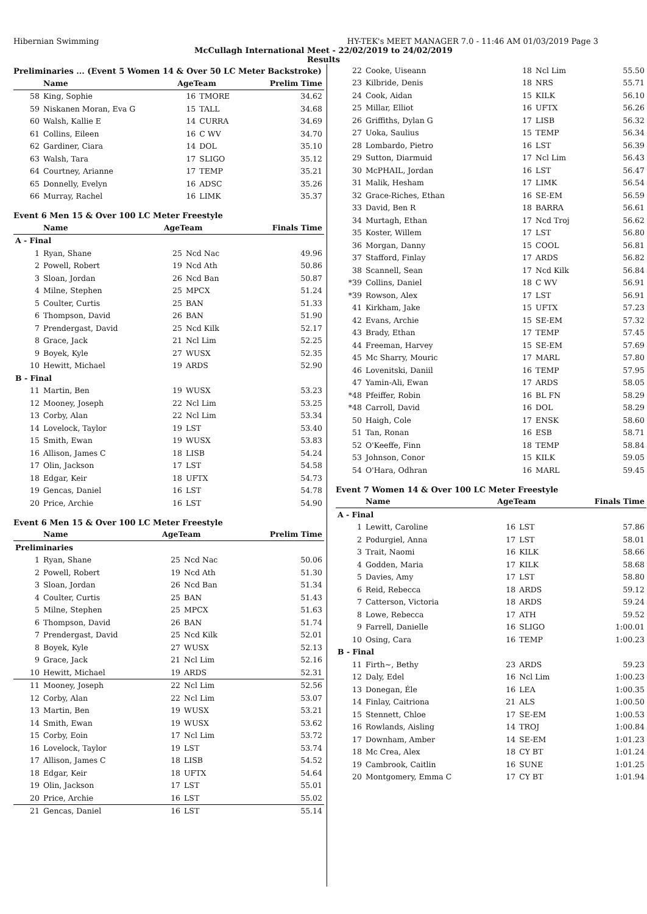Hibernian Swimming HY-TEK's MEET MANAGER 7.0 - 11:46 AM 01/03/2019 Page 3
McCullagh International Meet - 22/02/2019 to 24/02/2019
Results
Preliminaries ... (Event 5 Women 14 & Over 50 LC Meter Backstroke)
| | Name | AgeTeam | | Prelim Time |
| --- | --- | --- | --- | --- |
| 58 | King, Sophie | 16 | TMORE | 34.62 |
| 59 | Niskanen Moran, Eva G | 15 | TALL | 34.68 |
| 60 | Walsh, Kallie E | 14 | CURRA | 34.69 |
| 61 | Collins, Eileen | 16 | C WV | 34.70 |
| 62 | Gardiner, Ciara | 14 | DOL | 35.10 |
| 63 | Walsh, Tara | 17 | SLIGO | 35.12 |
| 64 | Courtney, Arianne | 17 | TEMP | 35.21 |
| 65 | Donnelly, Evelyn | 16 | ADSC | 35.26 |
| 66 | Murray, Rachel | 16 | LIMK | 35.37 |
Event 6 Men 15 & Over 100 LC Meter Freestyle
| | Name | AgeTeam | | Finals Time |
| --- | --- | --- | --- | --- |
| A - Final | | | | |
| 1 | Ryan, Shane | 25 | Ncd Nac | 49.96 |
| 2 | Powell, Robert | 19 | Ncd Ath | 50.86 |
| 3 | Sloan, Jordan | 26 | Ncd Ban | 50.87 |
| 4 | Milne, Stephen | 25 | MPCX | 51.24 |
| 5 | Coulter, Curtis | 25 | BAN | 51.33 |
| 6 | Thompson, David | 26 | BAN | 51.90 |
| 7 | Prendergast, David | 25 | Ncd Kilk | 52.17 |
| 8 | Grace, Jack | 21 | Ncl Lim | 52.25 |
| 9 | Boyek, Kyle | 27 | WUSX | 52.35 |
| 10 | Hewitt, Michael | 19 | ARDS | 52.90 |
| B - Final | | | | |
| 11 | Martin, Ben | 19 | WUSX | 53.23 |
| 12 | Mooney, Joseph | 22 | Ncl Lim | 53.25 |
| 13 | Corby, Alan | 22 | Ncl Lim | 53.34 |
| 14 | Lovelock, Taylor | 19 | LST | 53.40 |
| 15 | Smith, Ewan | 19 | WUSX | 53.83 |
| 16 | Allison, James C | 18 | LISB | 54.24 |
| 17 | Olin, Jackson | 17 | LST | 54.58 |
| 18 | Edgar, Keir | 18 | UFTX | 54.73 |
| 19 | Gencas, Daniel | 16 | LST | 54.78 |
| 20 | Price, Archie | 16 | LST | 54.90 |
Event 6 Men 15 & Over 100 LC Meter Freestyle
| | Name | AgeTeam | | Prelim Time |
| --- | --- | --- | --- | --- |
| Preliminaries | | | | |
| 1 | Ryan, Shane | 25 | Ncd Nac | 50.06 |
| 2 | Powell, Robert | 19 | Ncd Ath | 51.30 |
| 3 | Sloan, Jordan | 26 | Ncd Ban | 51.34 |
| 4 | Coulter, Curtis | 25 | BAN | 51.43 |
| 5 | Milne, Stephen | 25 | MPCX | 51.63 |
| 6 | Thompson, David | 26 | BAN | 51.74 |
| 7 | Prendergast, David | 25 | Ncd Kilk | 52.01 |
| 8 | Boyek, Kyle | 27 | WUSX | 52.13 |
| 9 | Grace, Jack | 21 | Ncl Lim | 52.16 |
| 10 | Hewitt, Michael | 19 | ARDS | 52.31 |
| 11 | Mooney, Joseph | 22 | Ncl Lim | 52.56 |
| 12 | Corby, Alan | 22 | Ncl Lim | 53.07 |
| 13 | Martin, Ben | 19 | WUSX | 53.21 |
| 14 | Smith, Ewan | 19 | WUSX | 53.62 |
| 15 | Corby, Eoin | 17 | Ncl Lim | 53.72 |
| 16 | Lovelock, Taylor | 19 | LST | 53.74 |
| 17 | Allison, James C | 18 | LISB | 54.52 |
| 18 | Edgar, Keir | 18 | UFTX | 54.64 |
| 19 | Olin, Jackson | 17 | LST | 55.01 |
| 20 | Price, Archie | 16 | LST | 55.02 |
| 21 | Gencas, Daniel | 16 | LST | 55.14 |
| 22 | Cooke, Uiseann | 18 | Ncl Lim | 55.50 |
| 23 | Kilbride, Denis | 18 | NRS | 55.71 |
| 24 | Cook, Aidan | 15 | KILK | 56.10 |
| 25 | Millar, Elliot | 16 | UFTX | 56.26 |
| 26 | Griffiths, Dylan G | 17 | LISB | 56.32 |
| 27 | Uoka, Saulius | 15 | TEMP | 56.34 |
| 28 | Lombardo, Pietro | 16 | LST | 56.39 |
| 29 | Sutton, Diarmuid | 17 | Ncl Lim | 56.43 |
| 30 | McPHAIL, Jordan | 16 | LST | 56.47 |
| 31 | Malik, Hesham | 17 | LIMK | 56.54 |
| 32 | Grace-Riches, Ethan | 16 | SE-EM | 56.59 |
| 33 | David, Ben R | 18 | BARRA | 56.61 |
| 34 | Murtagh, Ethan | 17 | Ncd Troj | 56.62 |
| 35 | Koster, Willem | 17 | LST | 56.80 |
| 36 | Morgan, Danny | 15 | COOL | 56.81 |
| 37 | Stafford, Finlay | 17 | ARDS | 56.82 |
| 38 | Scannell, Sean | 17 | Ncd Kilk | 56.84 |
| *39 | Collins, Daniel | 18 | C WV | 56.91 |
| *39 | Rowson, Alex | 17 | LST | 56.91 |
| 41 | Kirkham, Jake | 15 | UFTX | 57.23 |
| 42 | Evans, Archie | 15 | SE-EM | 57.32 |
| 43 | Brady, Ethan | 17 | TEMP | 57.45 |
| 44 | Freeman, Harvey | 15 | SE-EM | 57.69 |
| 45 | Mc Sharry, Mouric | 17 | MARL | 57.80 |
| 46 | Lovenitski, Daniil | 16 | TEMP | 57.95 |
| 47 | Yamin-Ali, Ewan | 17 | ARDS | 58.05 |
| *48 | Pfeiffer, Robin | 16 | BL FN | 58.29 |
| *48 | Carroll, David | 16 | DOL | 58.29 |
| 50 | Haigh, Cole | 17 | ENSK | 58.60 |
| 51 | Tan, Ronan | 16 | ESB | 58.71 |
| 52 | O'Keeffe, Finn | 18 | TEMP | 58.84 |
| 53 | Johnson, Conor | 15 | KILK | 59.05 |
| 54 | O'Hara, Odhran | 16 | MARL | 59.45 |
Event 7 Women 14 & Over 100 LC Meter Freestyle
| | Name | AgeTeam | | Finals Time |
| --- | --- | --- | --- | --- |
| A - Final | | | | |
| 1 | Lewitt, Caroline | 16 | LST | 57.86 |
| 2 | Podurgiel, Anna | 17 | LST | 58.01 |
| 3 | Trait, Naomi | 16 | KILK | 58.66 |
| 4 | Godden, Maria | 17 | KILK | 58.68 |
| 5 | Davies, Amy | 17 | LST | 58.80 |
| 6 | Reid, Rebecca | 18 | ARDS | 59.12 |
| 7 | Catterson, Victoria | 18 | ARDS | 59.24 |
| 8 | Lowe, Rebecca | 17 | ATH | 59.52 |
| 9 | Farrell, Danielle | 16 | SLIGO | 1:00.01 |
| 10 | Osing, Cara | 16 | TEMP | 1:00.23 |
| B - Final | | | | |
| 11 | Firth~, Bethy | 23 | ARDS | 59.23 |
| 12 | Daly, Edel | 16 | Ncl Lim | 1:00.23 |
| 13 | Donegan, Éle | 16 | LEA | 1:00.35 |
| 14 | Finlay, Caitriona | 21 | ALS | 1:00.50 |
| 15 | Stennett, Chloe | 17 | SE-EM | 1:00.53 |
| 16 | Rowlands, Aisling | 14 | TROJ | 1:00.84 |
| 17 | Downham, Amber | 14 | SE-EM | 1:01.23 |
| 18 | Mc Crea, Alex | 18 | CY BT | 1:01.24 |
| 19 | Cambrook, Caitlin | 16 | SUNE | 1:01.25 |
| 20 | Montgomery, Emma C | 17 | CY BT | 1:01.94 |